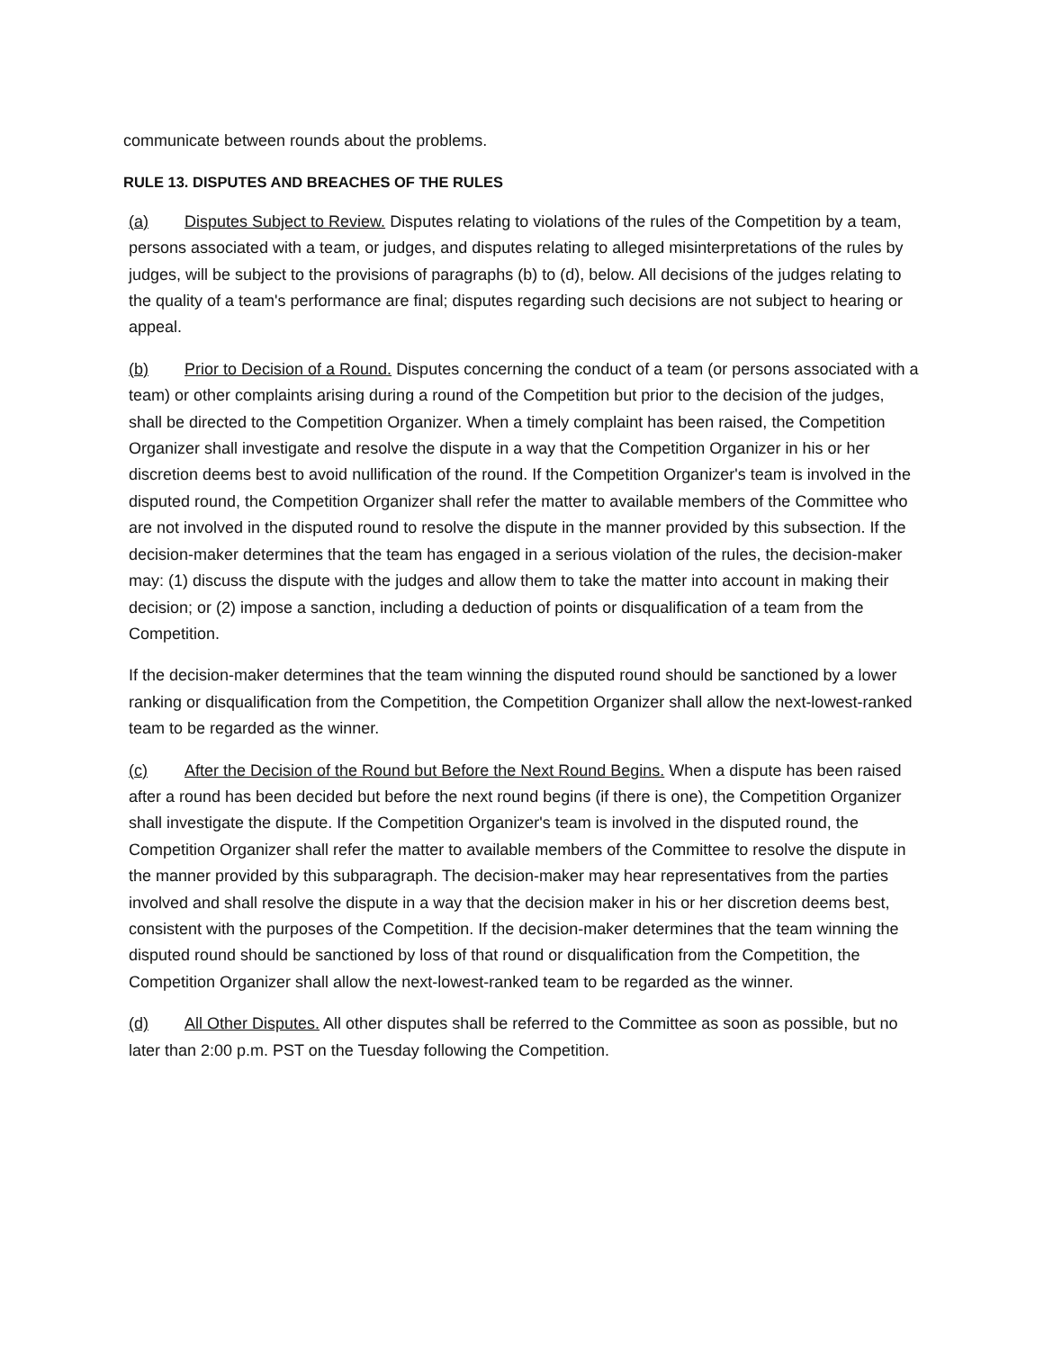communicate between rounds about the problems.
RULE 13. DISPUTES AND BREACHES OF THE RULES
(a) Disputes Subject to Review. Disputes relating to violations of the rules of the Competition by a team, persons associated with a team, or judges, and disputes relating to alleged misinterpretations of the rules by judges, will be subject to the provisions of paragraphs (b) to (d), below. All decisions of the judges relating to the quality of a team's performance are final; disputes regarding such decisions are not subject to hearing or appeal.
(b) Prior to Decision of a Round. Disputes concerning the conduct of a team (or persons associated with a team) or other complaints arising during a round of the Competition but prior to the decision of the judges, shall be directed to the Competition Organizer. When a timely complaint has been raised, the Competition Organizer shall investigate and resolve the dispute in a way that the Competition Organizer in his or her discretion deems best to avoid nullification of the round. If the Competition Organizer's team is involved in the disputed round, the Competition Organizer shall refer the matter to available members of the Committee who are not involved in the disputed round to resolve the dispute in the manner provided by this subsection. If the decision-maker determines that the team has engaged in a serious violation of the rules, the decision-maker may: (1) discuss the dispute with the judges and allow them to take the matter into account in making their decision; or (2) impose a sanction, including a deduction of points or disqualification of a team from the Competition.
If the decision-maker determines that the team winning the disputed round should be sanctioned by a lower ranking or disqualification from the Competition, the Competition Organizer shall allow the next-lowest-ranked team to be regarded as the winner.
(c) After the Decision of the Round but Before the Next Round Begins. When a dispute has been raised after a round has been decided but before the next round begins (if there is one), the Competition Organizer shall investigate the dispute. If the Competition Organizer's team is involved in the disputed round, the Competition Organizer shall refer the matter to available members of the Committee to resolve the dispute in the manner provided by this subparagraph. The decision-maker may hear representatives from the parties involved and shall resolve the dispute in a way that the decision maker in his or her discretion deems best, consistent with the purposes of the Competition. If the decision-maker determines that the team winning the disputed round should be sanctioned by loss of that round or disqualification from the Competition, the Competition Organizer shall allow the next-lowest-ranked team to be regarded as the winner.
(d) All Other Disputes. All other disputes shall be referred to the Committee as soon as possible, but no later than 2:00 p.m. PST on the Tuesday following the Competition.